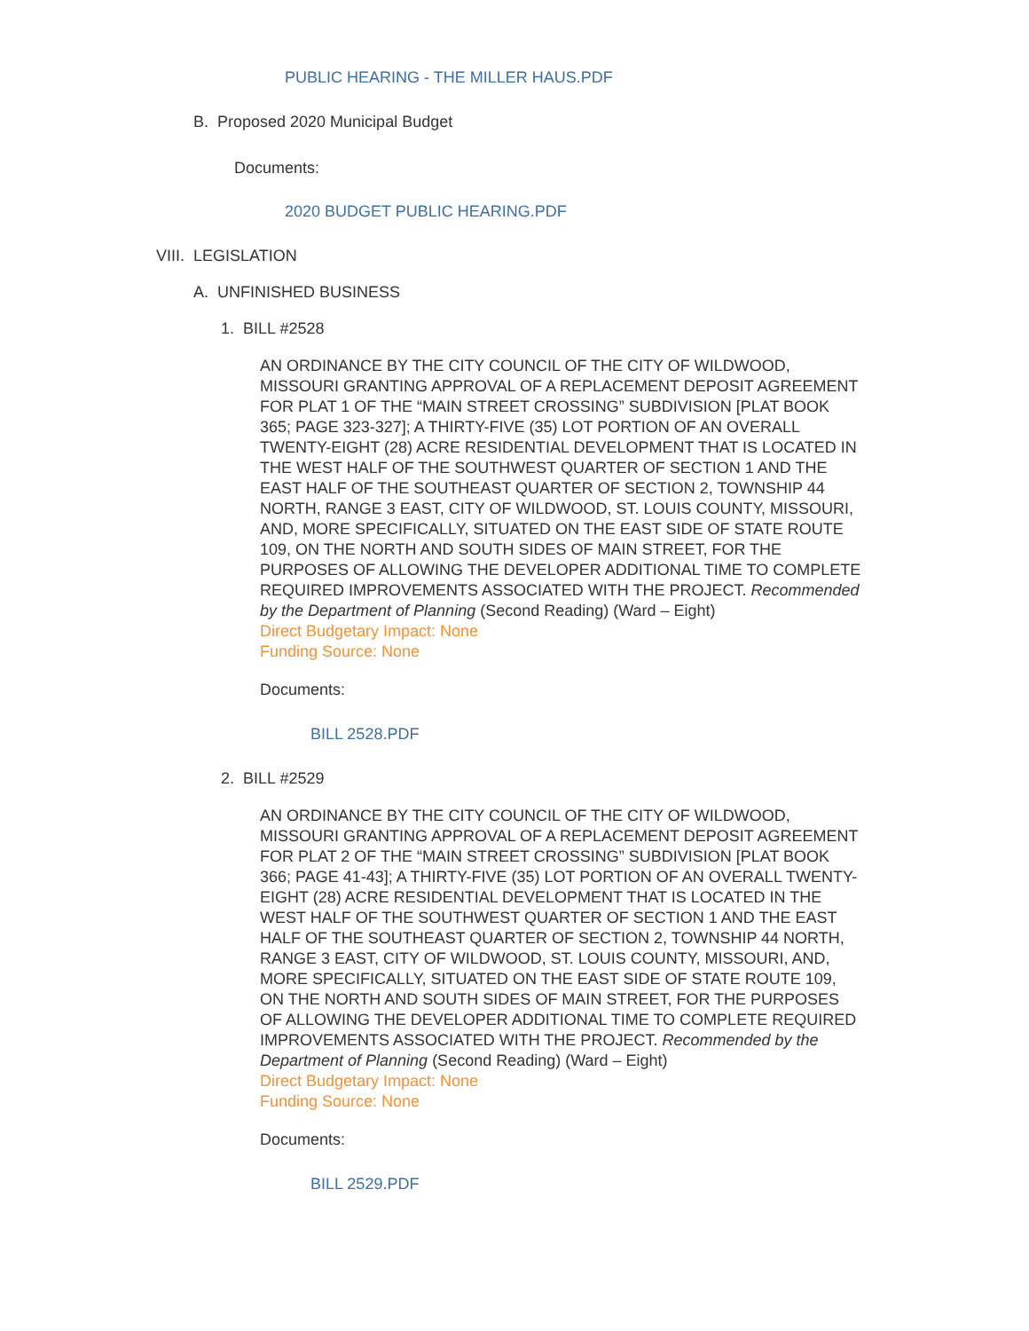PUBLIC HEARING - THE MILLER HAUS.PDF
B. Proposed 2020 Municipal Budget
Documents:
2020 BUDGET PUBLIC HEARING.PDF
VIII. LEGISLATION
A. UNFINISHED BUSINESS
1. BILL #2528
AN ORDINANCE BY THE CITY COUNCIL OF THE CITY OF WILDWOOD, MISSOURI GRANTING APPROVAL OF A REPLACEMENT DEPOSIT AGREEMENT FOR PLAT 1 OF THE “MAIN STREET CROSSING” SUBDIVISION [PLAT BOOK 365; PAGE 323-327]; A THIRTY-FIVE (35) LOT PORTION OF AN OVERALL TWENTY-EIGHT (28) ACRE RESIDENTIAL DEVELOPMENT THAT IS LOCATED IN THE WEST HALF OF THE SOUTHWEST QUARTER OF SECTION 1 AND THE EAST HALF OF THE SOUTHEAST QUARTER OF SECTION 2, TOWNSHIP 44 NORTH, RANGE 3 EAST, CITY OF WILDWOOD, ST. LOUIS COUNTY, MISSOURI, AND, MORE SPECIFICALLY, SITUATED ON THE EAST SIDE OF STATE ROUTE 109, ON THE NORTH AND SOUTH SIDES OF MAIN STREET, FOR THE PURPOSES OF ALLOWING THE DEVELOPER ADDITIONAL TIME TO COMPLETE REQUIRED IMPROVEMENTS ASSOCIATED WITH THE PROJECT. Recommended by the Department of Planning (Second Reading) (Ward – Eight)
Direct Budgetary Impact: None
Funding Source: None
Documents:
BILL 2528.PDF
2. BILL #2529
AN ORDINANCE BY THE CITY COUNCIL OF THE CITY OF WILDWOOD, MISSOURI GRANTING APPROVAL OF A REPLACEMENT DEPOSIT AGREEMENT FOR PLAT 2 OF THE “MAIN STREET CROSSING” SUBDIVISION [PLAT BOOK 366; PAGE 41-43]; A THIRTY-FIVE (35) LOT PORTION OF AN OVERALL TWENTY-EIGHT (28) ACRE RESIDENTIAL DEVELOPMENT THAT IS LOCATED IN THE WEST HALF OF THE SOUTHWEST QUARTER OF SECTION 1 AND THE EAST HALF OF THE SOUTHEAST QUARTER OF SECTION 2, TOWNSHIP 44 NORTH, RANGE 3 EAST, CITY OF WILDWOOD, ST. LOUIS COUNTY, MISSOURI, AND, MORE SPECIFICALLY, SITUATED ON THE EAST SIDE OF STATE ROUTE 109, ON THE NORTH AND SOUTH SIDES OF MAIN STREET, FOR THE PURPOSES OF ALLOWING THE DEVELOPER ADDITIONAL TIME TO COMPLETE REQUIRED IMPROVEMENTS ASSOCIATED WITH THE PROJECT. Recommended by the Department of Planning (Second Reading) (Ward – Eight)
Direct Budgetary Impact: None
Funding Source: None
Documents:
BILL 2529.PDF